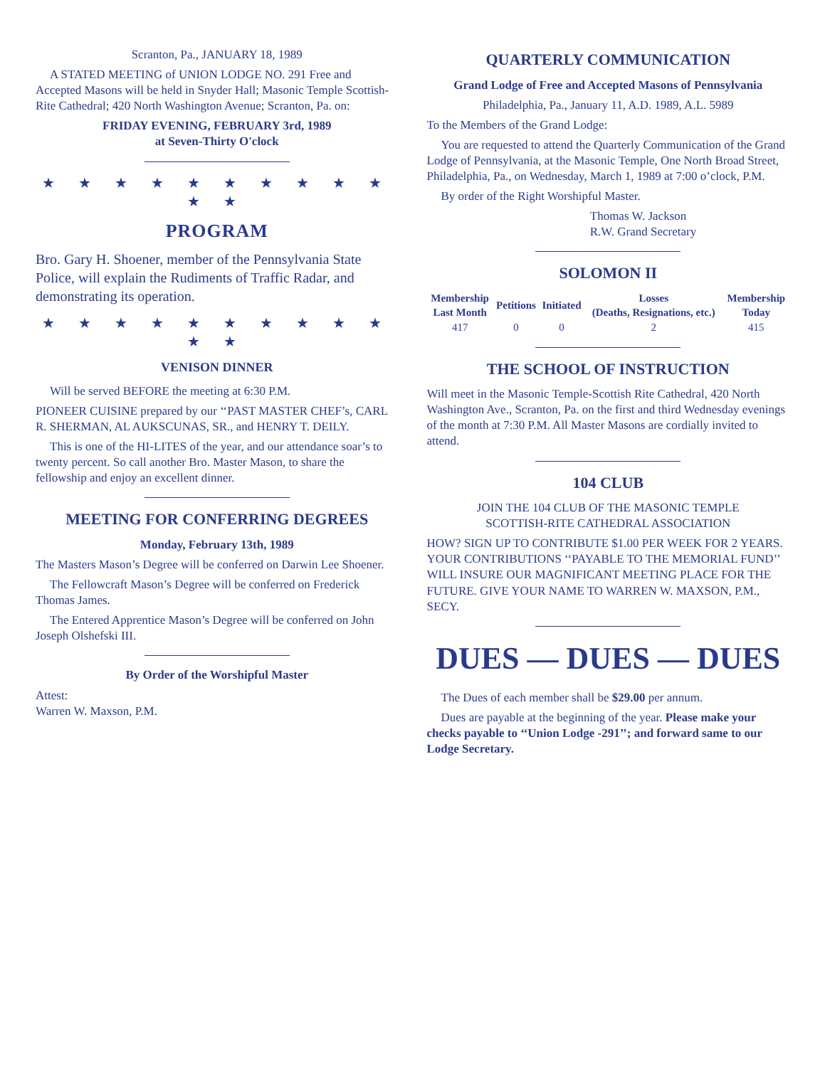Scranton, Pa., JANUARY 18, 1989
A STATED MEETING of UNION LODGE NO. 291 Free and Accepted Masons will be held in Snyder Hall; Masonic Temple Scottish-Rite Cathedral; 420 North Washington Avenue; Scranton, Pa. on:
FRIDAY EVENING, FEBRUARY 3rd, 1989
at Seven-Thirty O'clock
★ ★ ★ ★ ★ ★ ★ ★ ★ ★ ★ ★
PROGRAM
Bro. Gary H. Shoener, member of the Pennsylvania State Police, will explain the Rudiments of Traffic Radar, and demonstrating its operation.
★ ★ ★ ★ ★ ★ ★ ★ ★ ★ ★ ★
VENISON DINNER
Will be served BEFORE the meeting at 6:30 P.M.
PIONEER CUISINE prepared by our ‘‘PAST MASTER CHEF’s, CARL R. SHERMAN, AL AUKSCUNAS, SR., and HENRY T. DEILY.
This is one of the HI-LITES of the year, and our attendance soar’s to twenty percent. So call another Bro. Master Mason, to share the fellowship and enjoy an excellent dinner.
MEETING FOR CONFERRING DEGREES
Monday, February 13th, 1989
The Masters Mason’s Degree will be conferred on Darwin Lee Shoener.
The Fellowcraft Mason’s Degree will be conferred on Frederick Thomas James.
The Entered Apprentice Mason’s Degree will be conferred on John Joseph Olshefski III.
By Order of the Worshipful Master
Attest:
Warren W. Maxson, P.M.
QUARTERLY COMMUNICATION
Grand Lodge of Free and Accepted Masons of Pennsylvania
Philadelphia, Pa., January 11, A.D. 1989, A.L. 5989
To the Members of the Grand Lodge:
You are requested to attend the Quarterly Communication of the Grand Lodge of Pennsylvania, at the Masonic Temple, One North Broad Street, Philadelphia, Pa., on Wednesday, March 1, 1989 at 7:00 o’clock, P.M.
By order of the Right Worshipful Master.
Thomas W. Jackson
R.W. Grand Secretary
SOLOMON II
| Membership Last Month | Petitions | Initiated | Losses (Deaths, Resignations, etc.) | Membership Today |
| --- | --- | --- | --- | --- |
| 417 | 0 | 0 | 2 | 415 |
THE SCHOOL OF INSTRUCTION
Will meet in the Masonic Temple-Scottish Rite Cathedral, 420 North Washington Ave., Scranton, Pa. on the first and third Wednesday evenings of the month at 7:30 P.M. All Master Masons are cordially invited to attend.
104 CLUB
JOIN THE 104 CLUB OF THE MASONIC TEMPLE
SCOTTISH-RITE CATHEDRAL ASSOCIATION
HOW? SIGN UP TO CONTRIBUTE $1.00 PER WEEK FOR 2 YEARS. YOUR CONTRIBUTIONS ‘‘PAYABLE TO THE MEMORIAL FUND’’ WILL INSURE OUR MAGNIFICANT MEETING PLACE FOR THE FUTURE. GIVE YOUR NAME TO WARREN W. MAXSON, P.M., SECY.
DUES — DUES — DUES
The Dues of each member shall be $29.00 per annum.
Dues are payable at the beginning of the year. Please make your checks payable to ‘‘Union Lodge -291’’; and forward same to our Lodge Secretary.